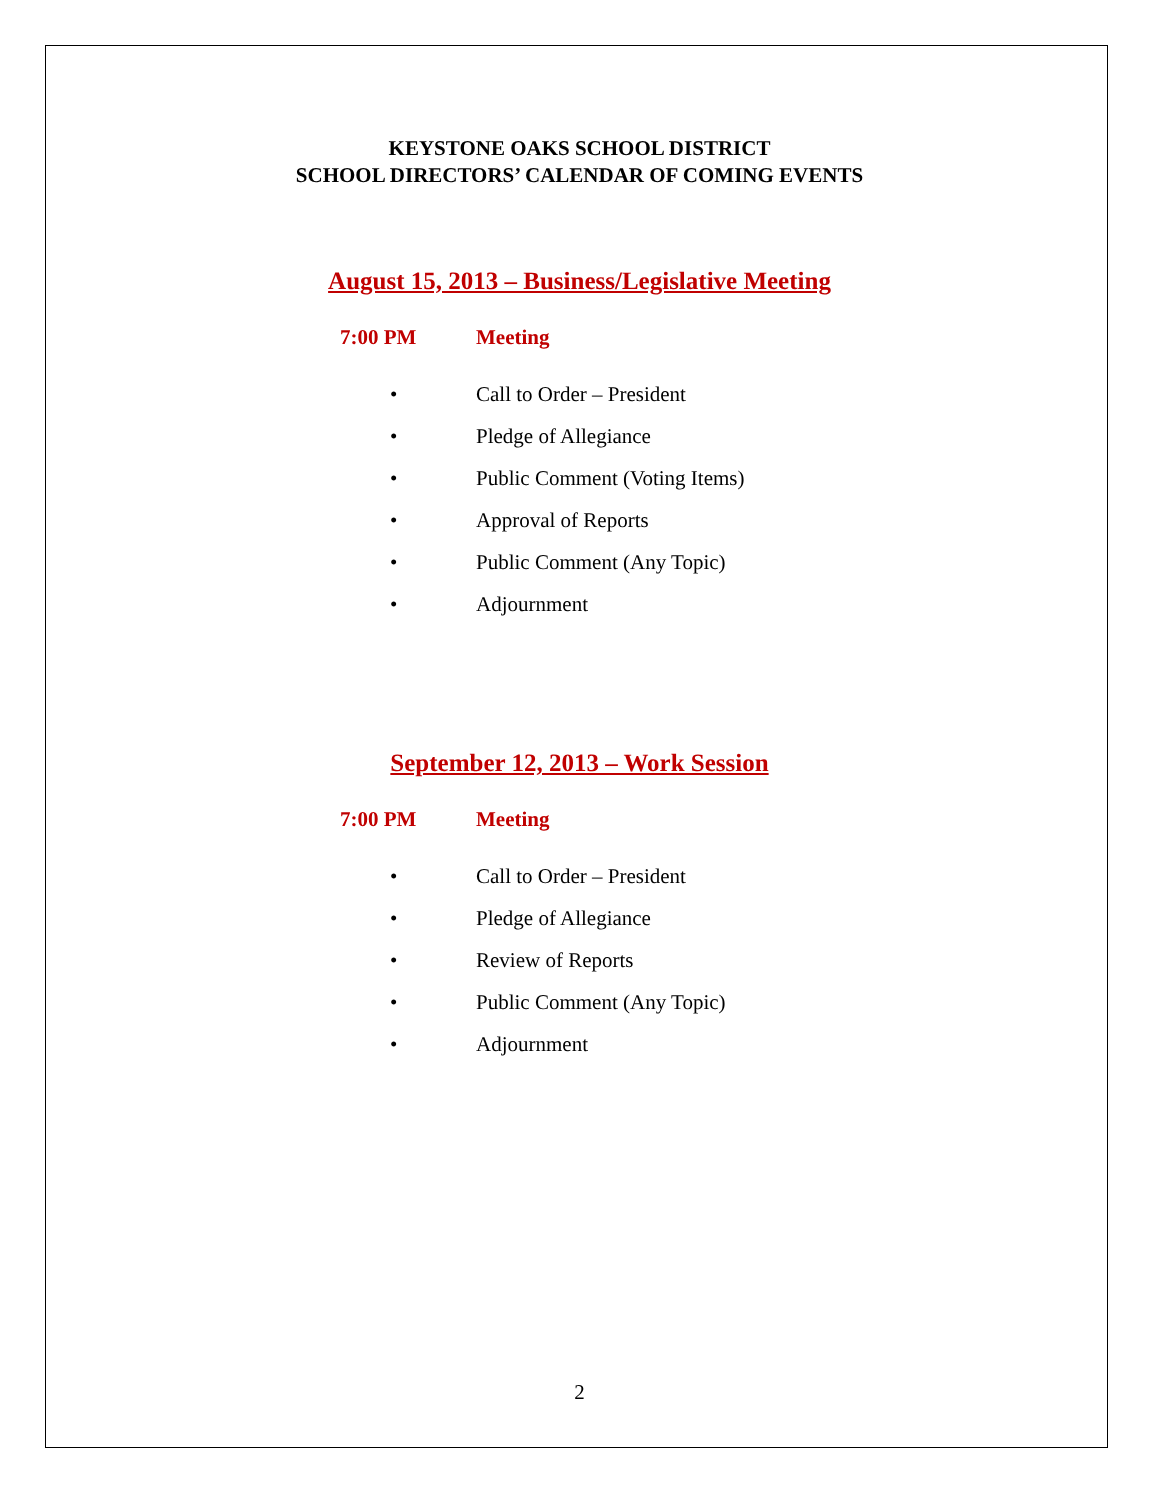KEYSTONE OAKS SCHOOL DISTRICT
SCHOOL DIRECTORS’ CALENDAR OF COMING EVENTS
August 15, 2013 – Business/Legislative Meeting
7:00 PM Meeting
• Call to Order – President
• Pledge of Allegiance
• Public Comment (Voting Items)
• Approval of Reports
• Public Comment (Any Topic)
• Adjournment
September 12, 2013 – Work Session
7:00 PM Meeting
• Call to Order – President
• Pledge of Allegiance
• Review of Reports
• Public Comment (Any Topic)
• Adjournment
2